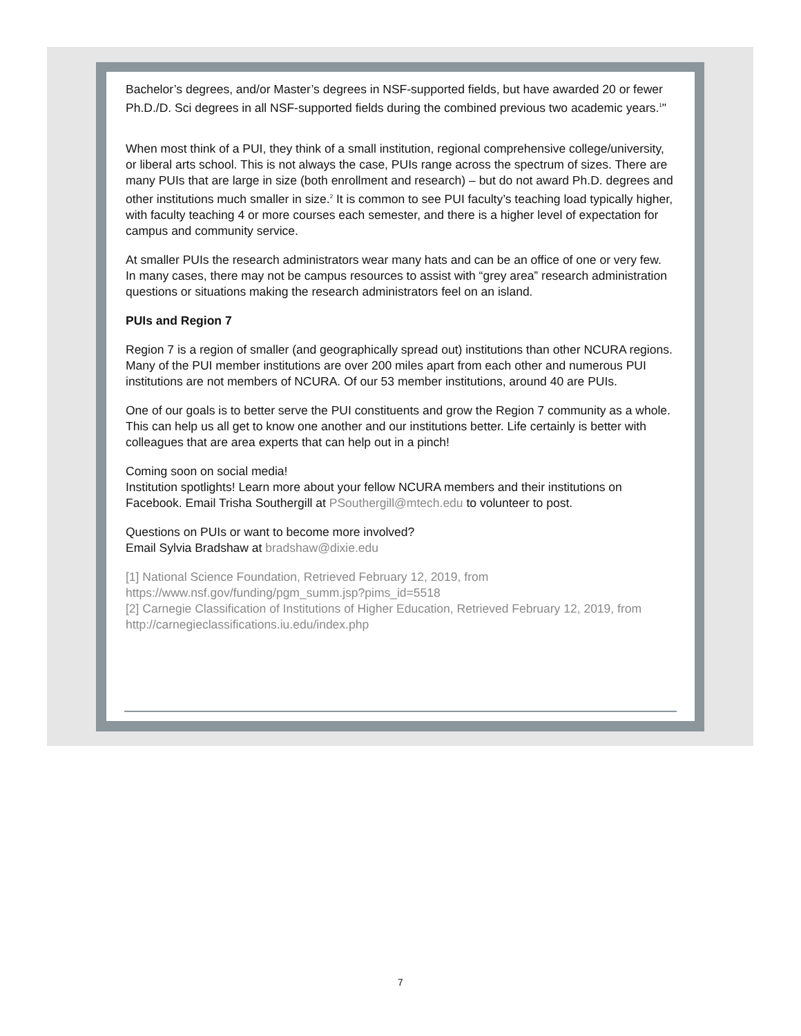Bachelor’s degrees, and/or Master’s degrees in NSF-supported fields, but have awarded 20 or fewer Ph.D./D. Sci degrees in all NSF-supported fields during the combined previous two academic years.<sup>1</sup>"
When most think of a PUI, they think of a small institution, regional comprehensive college/university, or liberal arts school. This is not always the case, PUIs range across the spectrum of sizes. There are many PUIs that are large in size (both enrollment and research) – but do not award Ph.D. degrees and other institutions much smaller in size.<sup>2</sup> It is common to see PUI faculty’s teaching load typically higher, with faculty teaching 4 or more courses each semester, and there is a higher level of expectation for campus and community service.
At smaller PUIs the research administrators wear many hats and can be an office of one or very few. In many cases, there may not be campus resources to assist with “grey area” research administration questions or situations making the research administrators feel on an island.
PUIs and Region 7
Region 7 is a region of smaller (and geographically spread out) institutions than other NCURA regions. Many of the PUI member institutions are over 200 miles apart from each other and numerous PUI institutions are not members of NCURA. Of our 53 member institutions, around 40 are PUIs.
One of our goals is to better serve the PUI constituents and grow the Region 7 community as a whole. This can help us all get to know one another and our institutions better. Life certainly is better with colleagues that are area experts that can help out in a pinch!
Coming soon on social media!
Institution spotlights! Learn more about your fellow NCURA members and their institutions on Facebook. Email Trisha Southergill at PSouthergill@mtech.edu to volunteer to post.
Questions on PUIs or want to become more involved?
Email Sylvia Bradshaw at bradshaw@dixie.edu
[1] National Science Foundation, Retrieved February 12, 2019, from https://www.nsf.gov/funding/pgm_summ.jsp?pims_id=5518
[2] Carnegie Classification of Institutions of Higher Education, Retrieved February 12, 2019, from http://carnegieclassifications.iu.edu/index.php
7